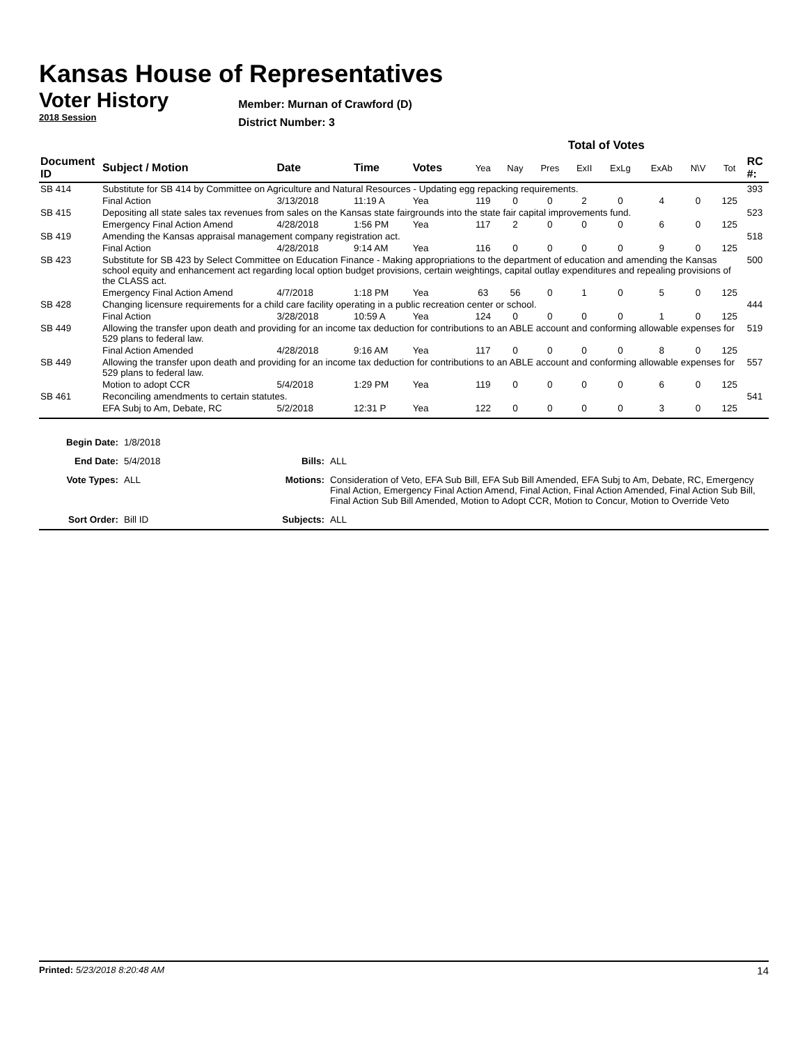Kansas House of Representatives
Voter History
2018 Session
Member: Murnan of Crawford (D)
District Number: 3
| | | | | | Total of Votes | | | | | | | | |
| --- | --- | --- | --- | --- | --- | --- | --- | --- | --- | --- | --- | --- | --- |
| Document ID | Subject / Motion | Date | Time | Votes | Yea | Nay | Pres | ExII | ExLg | ExAb | N\V | Tot | RC #: |
| SB 414 | Substitute for SB 414 by Committee on Agriculture and Natural Resources - Updating egg repacking requirements. | | | | | | | | | | | | 393 |
| | Final Action | 3/13/2018 | 11:19 A | Yea | 119 | 0 | 0 | 2 | 0 | 4 | 0 | 125 | |
| SB 415 | Depositing all state sales tax revenues from sales on the Kansas state fairgrounds into the state fair capital improvements fund. | | | | | | | | | | | | 523 |
| | Emergency Final Action Amend | 4/28/2018 | 1:56 PM | Yea | 117 | 2 | 0 | 0 | 0 | 6 | 0 | 125 | |
| SB 419 | Amending the Kansas appraisal management company registration act. | | | | | | | | | | | | 518 |
| | Final Action | 4/28/2018 | 9:14 AM | Yea | 116 | 0 | 0 | 0 | 0 | 9 | 0 | 125 | |
| SB 423 | Substitute for SB 423 by Select Committee on Education Finance - Making appropriations to the department of education and amending the Kansas school equity and enhancement act regarding local option budget provisions, certain weightings, capital outlay expenditures and repealing provisions of the CLASS act. | | | | | | | | | | | | 500 |
| | Emergency Final Action Amend | 4/7/2018 | 1:18 PM | Yea | 63 | 56 | 0 | 1 | 0 | 5 | 0 | 125 | |
| SB 428 | Changing licensure requirements for a child care facility operating in a public recreation center or school. | | | | | | | | | | | | 444 |
| | Final Action | 3/28/2018 | 10:59 A | Yea | 124 | 0 | 0 | 0 | 0 | 1 | 0 | 125 | |
| SB 449 | Allowing the transfer upon death and providing for an income tax deduction for contributions to an ABLE account and conforming allowable expenses for 529 plans to federal law. | | | | | | | | | | | | 519 |
| | Final Action Amended | 4/28/2018 | 9:16 AM | Yea | 117 | 0 | 0 | 0 | 0 | 8 | 0 | 125 | |
| SB 449 | Allowing the transfer upon death and providing for an income tax deduction for contributions to an ABLE account and conforming allowable expenses for 529 plans to federal law. | | | | | | | | | | | | 557 |
| | Motion to adopt CCR | 5/4/2018 | 1:29 PM | Yea | 119 | 0 | 0 | 0 | 0 | 6 | 0 | 125 | |
| SB 461 | Reconciling amendments to certain statutes. | | | | | | | | | | | | 541 |
| | EFA Subj to Am, Debate, RC | 5/2/2018 | 12:31 P | Yea | 122 | 0 | 0 | 0 | 0 | 3 | 0 | 125 | |
| Begin Date: | 1/8/2018 | | |
| End Date: | 5/4/2018 | Bills: | ALL |
| Vote Types: | ALL | Motions: | Consideration of Veto, EFA Sub Bill, EFA Sub Bill Amended, EFA Subj to Am, Debate, RC, Emergency Final Action, Emergency Final Action Amend, Final Action, Final Action Amended, Final Action Sub Bill, Final Action Sub Bill Amended, Motion to Adopt CCR, Motion to Concur, Motion to Override Veto |
| Sort Order: | Bill ID | Subjects: | ALL |
Printed: 5/23/2018 8:20:48 AM 14